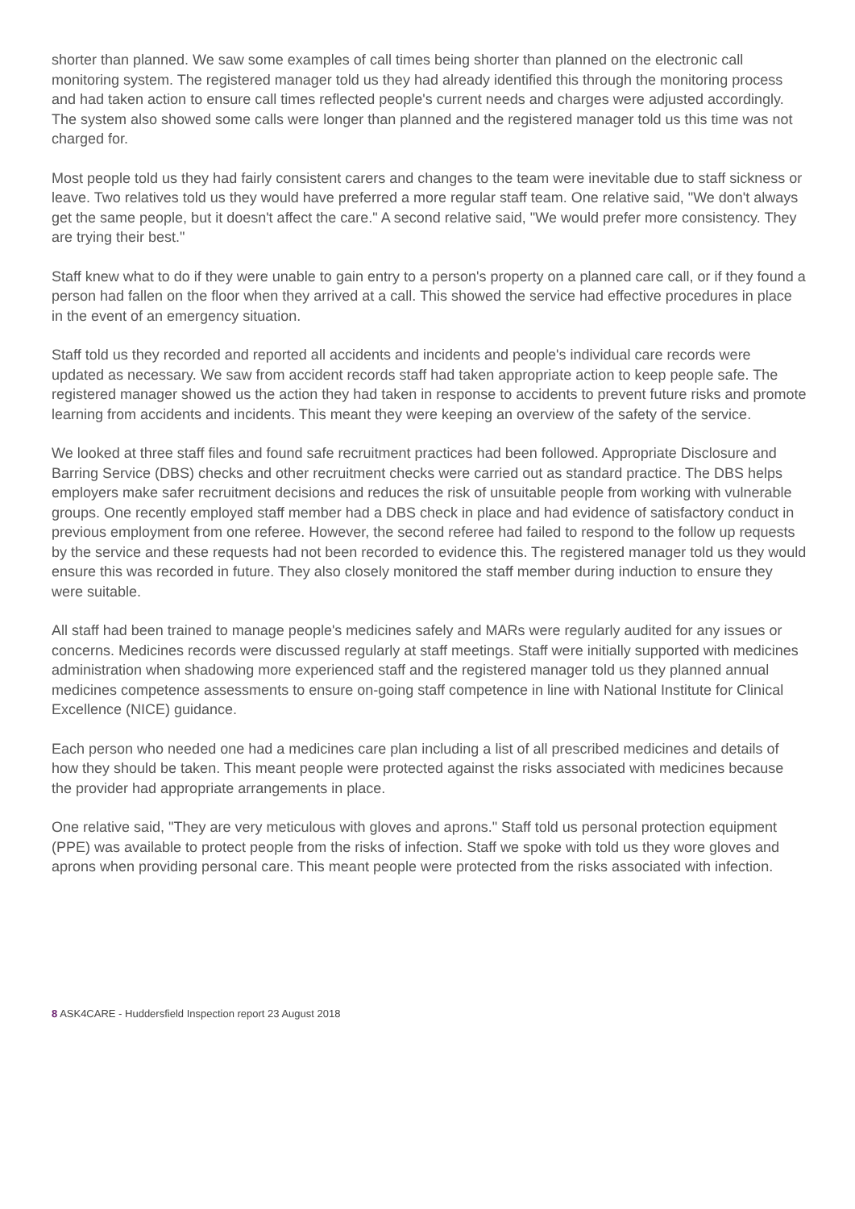shorter than planned. We saw some examples of call times being shorter than planned on the electronic call monitoring system. The registered manager told us they had already identified this through the monitoring process and had taken action to ensure call times reflected people's current needs and charges were adjusted accordingly. The system also showed some calls were longer than planned and the registered manager told us this time was not charged for.
Most people told us they had fairly consistent carers and changes to the team were inevitable due to staff sickness or leave. Two relatives told us they would have preferred a more regular staff team. One relative said, "We don't always get the same people, but it doesn't affect the care." A second relative said, "We would prefer more consistency. They are trying their best."
Staff knew what to do if they were unable to gain entry to a person's property on a planned care call, or if they found a person had fallen on the floor when they arrived at a call. This showed the service had effective procedures in place in the event of an emergency situation.
Staff told us they recorded and reported all accidents and incidents and people's individual care records were updated as necessary. We saw from accident records staff had taken appropriate action to keep people safe. The registered manager showed us the action they had taken in response to accidents to prevent future risks and promote learning from accidents and incidents. This meant they were keeping an overview of the safety of the service.
We looked at three staff files and found safe recruitment practices had been followed. Appropriate Disclosure and Barring Service (DBS) checks and other recruitment checks were carried out as standard practice. The DBS helps employers make safer recruitment decisions and reduces the risk of unsuitable people from working with vulnerable groups. One recently employed staff member had a DBS check in place and had evidence of satisfactory conduct in previous employment from one referee. However, the second referee had failed to respond to the follow up requests by the service and these requests had not been recorded to evidence this. The registered manager told us they would ensure this was recorded in future. They also closely monitored the staff member during induction to ensure they were suitable.
All staff had been trained to manage people's medicines safely and MARs were regularly audited for any issues or concerns. Medicines records were discussed regularly at staff meetings. Staff were initially supported with medicines administration when shadowing more experienced staff and the registered manager told us they planned annual medicines competence assessments to ensure on-going staff competence in line with National Institute for Clinical Excellence (NICE) guidance.
Each person who needed one had a medicines care plan including a list of all prescribed medicines and details of how they should be taken. This meant people were protected against the risks associated with medicines because the provider had appropriate arrangements in place.
One relative said, "They are very meticulous with gloves and aprons." Staff told us personal protection equipment (PPE) was available to protect people from the risks of infection. Staff we spoke with told us they wore gloves and aprons when providing personal care. This meant people were protected from the risks associated with infection.
8 ASK4CARE - Huddersfield Inspection report 23 August 2018